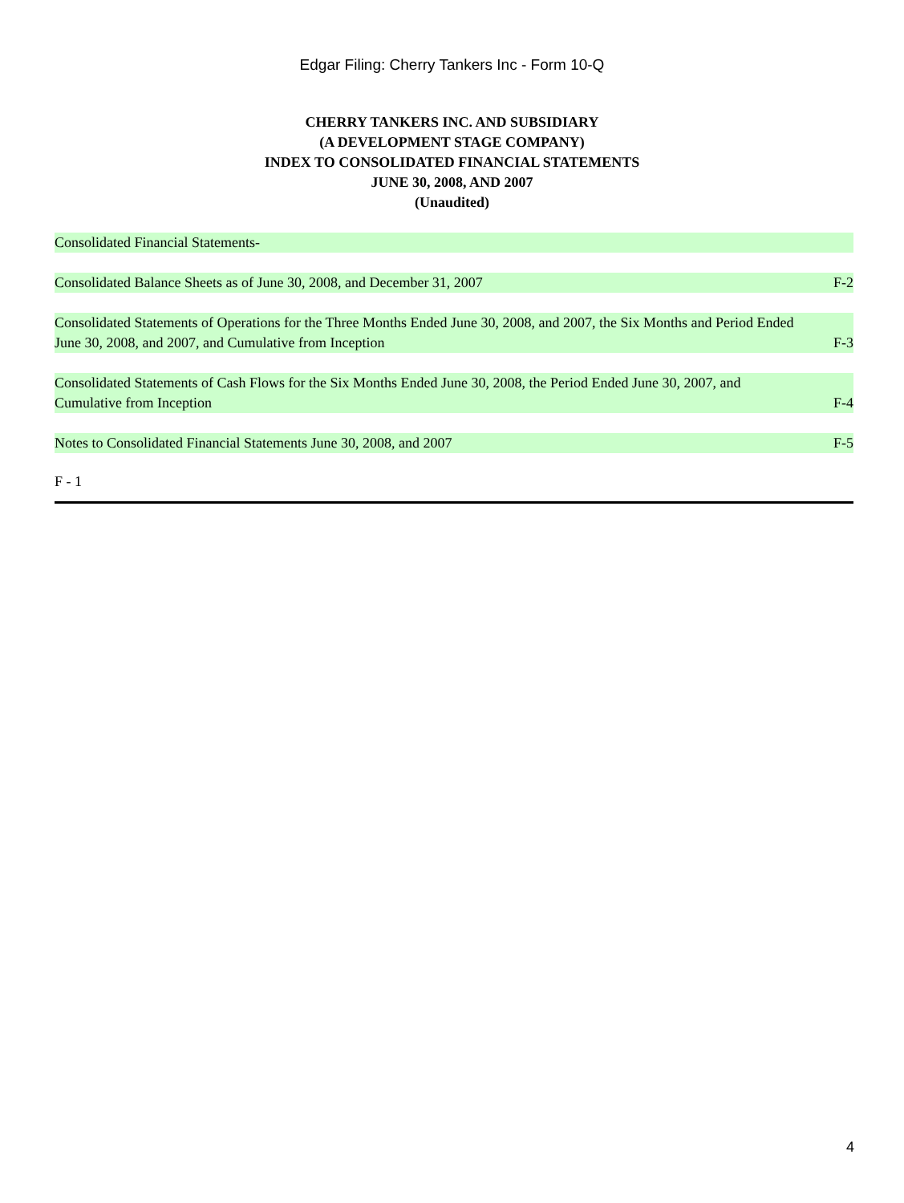Edgar Filing: Cherry Tankers Inc - Form 10-Q
CHERRY TANKERS INC. AND SUBSIDIARY
(A DEVELOPMENT STAGE COMPANY)
INDEX TO CONSOLIDATED FINANCIAL STATEMENTS
JUNE 30, 2008, AND 2007
(Unaudited)
| Consolidated Financial Statements- | |
| Consolidated Balance Sheets as of June 30, 2008, and December 31, 2007 | F-2 |
| Consolidated Statements of Operations for the Three Months Ended June 30, 2008, and 2007, the Six Months and Period Ended June 30, 2008, and 2007, and Cumulative from Inception | F-3 |
| Consolidated Statements of Cash Flows for the Six Months Ended June 30, 2008, the Period Ended June 30, 2007, and Cumulative from Inception | F-4 |
| Notes to Consolidated Financial Statements June 30, 2008, and 2007 | F-5 |
F - 1
4